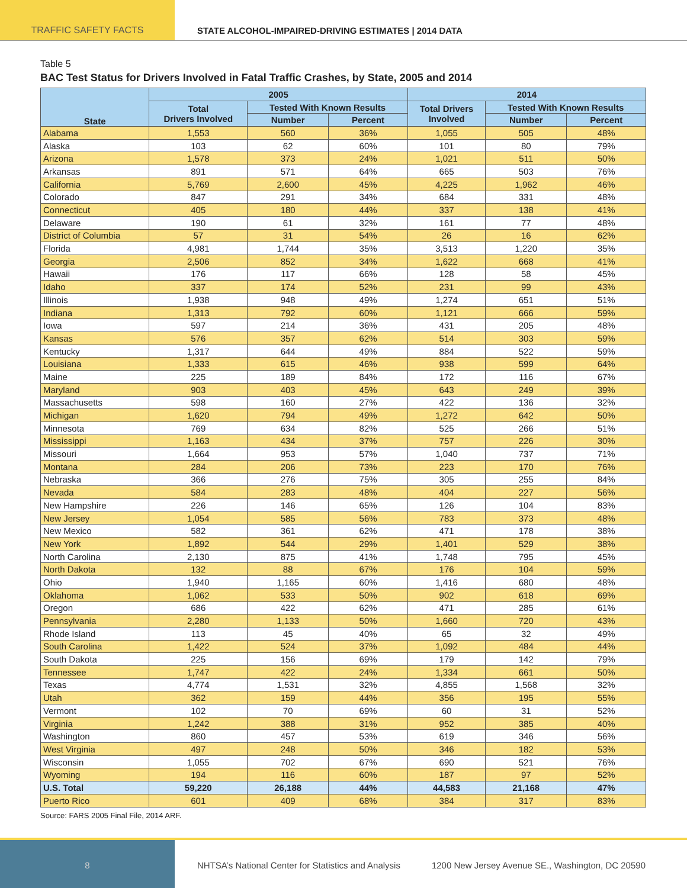TRAFFIC SAFETY FACTS STATE ALCOHOL-IMPAIRED-DRIVING ESTIMATES | 2014 DATA
Table 5
BAC Test Status for Drivers Involved in Fatal Traffic Crashes, by State, 2005 and 2014
| State | 2005 | | | 2014 | | |
| --- | --- | --- | --- | --- | --- | --- |
| | Total Drivers Involved | Tested With Known Results | | Total Drivers Involved | Tested With Known Results | |
| | | Number | Percent | | Number | Percent |
| Alabama | 1,553 | 560 | 36% | 1,055 | 505 | 48% |
| Alaska | 103 | 62 | 60% | 101 | 80 | 79% |
| Arizona | 1,578 | 373 | 24% | 1,021 | 511 | 50% |
| Arkansas | 891 | 571 | 64% | 665 | 503 | 76% |
| California | 5,769 | 2,600 | 45% | 4,225 | 1,962 | 46% |
| Colorado | 847 | 291 | 34% | 684 | 331 | 48% |
| Connecticut | 405 | 180 | 44% | 337 | 138 | 41% |
| Delaware | 190 | 61 | 32% | 161 | 77 | 48% |
| District of Columbia | 57 | 31 | 54% | 26 | 16 | 62% |
| Florida | 4,981 | 1,744 | 35% | 3,513 | 1,220 | 35% |
| Georgia | 2,506 | 852 | 34% | 1,622 | 668 | 41% |
| Hawaii | 176 | 117 | 66% | 128 | 58 | 45% |
| Idaho | 337 | 174 | 52% | 231 | 99 | 43% |
| Illinois | 1,938 | 948 | 49% | 1,274 | 651 | 51% |
| Indiana | 1,313 | 792 | 60% | 1,121 | 666 | 59% |
| Iowa | 597 | 214 | 36% | 431 | 205 | 48% |
| Kansas | 576 | 357 | 62% | 514 | 303 | 59% |
| Kentucky | 1,317 | 644 | 49% | 884 | 522 | 59% |
| Louisiana | 1,333 | 615 | 46% | 938 | 599 | 64% |
| Maine | 225 | 189 | 84% | 172 | 116 | 67% |
| Maryland | 903 | 403 | 45% | 643 | 249 | 39% |
| Massachusetts | 598 | 160 | 27% | 422 | 136 | 32% |
| Michigan | 1,620 | 794 | 49% | 1,272 | 642 | 50% |
| Minnesota | 769 | 634 | 82% | 525 | 266 | 51% |
| Mississippi | 1,163 | 434 | 37% | 757 | 226 | 30% |
| Missouri | 1,664 | 953 | 57% | 1,040 | 737 | 71% |
| Montana | 284 | 206 | 73% | 223 | 170 | 76% |
| Nebraska | 366 | 276 | 75% | 305 | 255 | 84% |
| Nevada | 584 | 283 | 48% | 404 | 227 | 56% |
| New Hampshire | 226 | 146 | 65% | 126 | 104 | 83% |
| New Jersey | 1,054 | 585 | 56% | 783 | 373 | 48% |
| New Mexico | 582 | 361 | 62% | 471 | 178 | 38% |
| New York | 1,892 | 544 | 29% | 1,401 | 529 | 38% |
| North Carolina | 2,130 | 875 | 41% | 1,748 | 795 | 45% |
| North Dakota | 132 | 88 | 67% | 176 | 104 | 59% |
| Ohio | 1,940 | 1,165 | 60% | 1,416 | 680 | 48% |
| Oklahoma | 1,062 | 533 | 50% | 902 | 618 | 69% |
| Oregon | 686 | 422 | 62% | 471 | 285 | 61% |
| Pennsylvania | 2,280 | 1,133 | 50% | 1,660 | 720 | 43% |
| Rhode Island | 113 | 45 | 40% | 65 | 32 | 49% |
| South Carolina | 1,422 | 524 | 37% | 1,092 | 484 | 44% |
| South Dakota | 225 | 156 | 69% | 179 | 142 | 79% |
| Tennessee | 1,747 | 422 | 24% | 1,334 | 661 | 50% |
| Texas | 4,774 | 1,531 | 32% | 4,855 | 1,568 | 32% |
| Utah | 362 | 159 | 44% | 356 | 195 | 55% |
| Vermont | 102 | 70 | 69% | 60 | 31 | 52% |
| Virginia | 1,242 | 388 | 31% | 952 | 385 | 40% |
| Washington | 860 | 457 | 53% | 619 | 346 | 56% |
| West Virginia | 497 | 248 | 50% | 346 | 182 | 53% |
| Wisconsin | 1,055 | 702 | 67% | 690 | 521 | 76% |
| Wyoming | 194 | 116 | 60% | 187 | 97 | 52% |
| U.S. Total | 59,220 | 26,188 | 44% | 44,583 | 21,168 | 47% |
| Puerto Rico | 601 | 409 | 68% | 384 | 317 | 83% |
Source: FARS 2005 Final File, 2014 ARF.
8
NHTSA’s National Center for Statistics and Analysis
1200 New Jersey Avenue SE., Washington, DC 20590